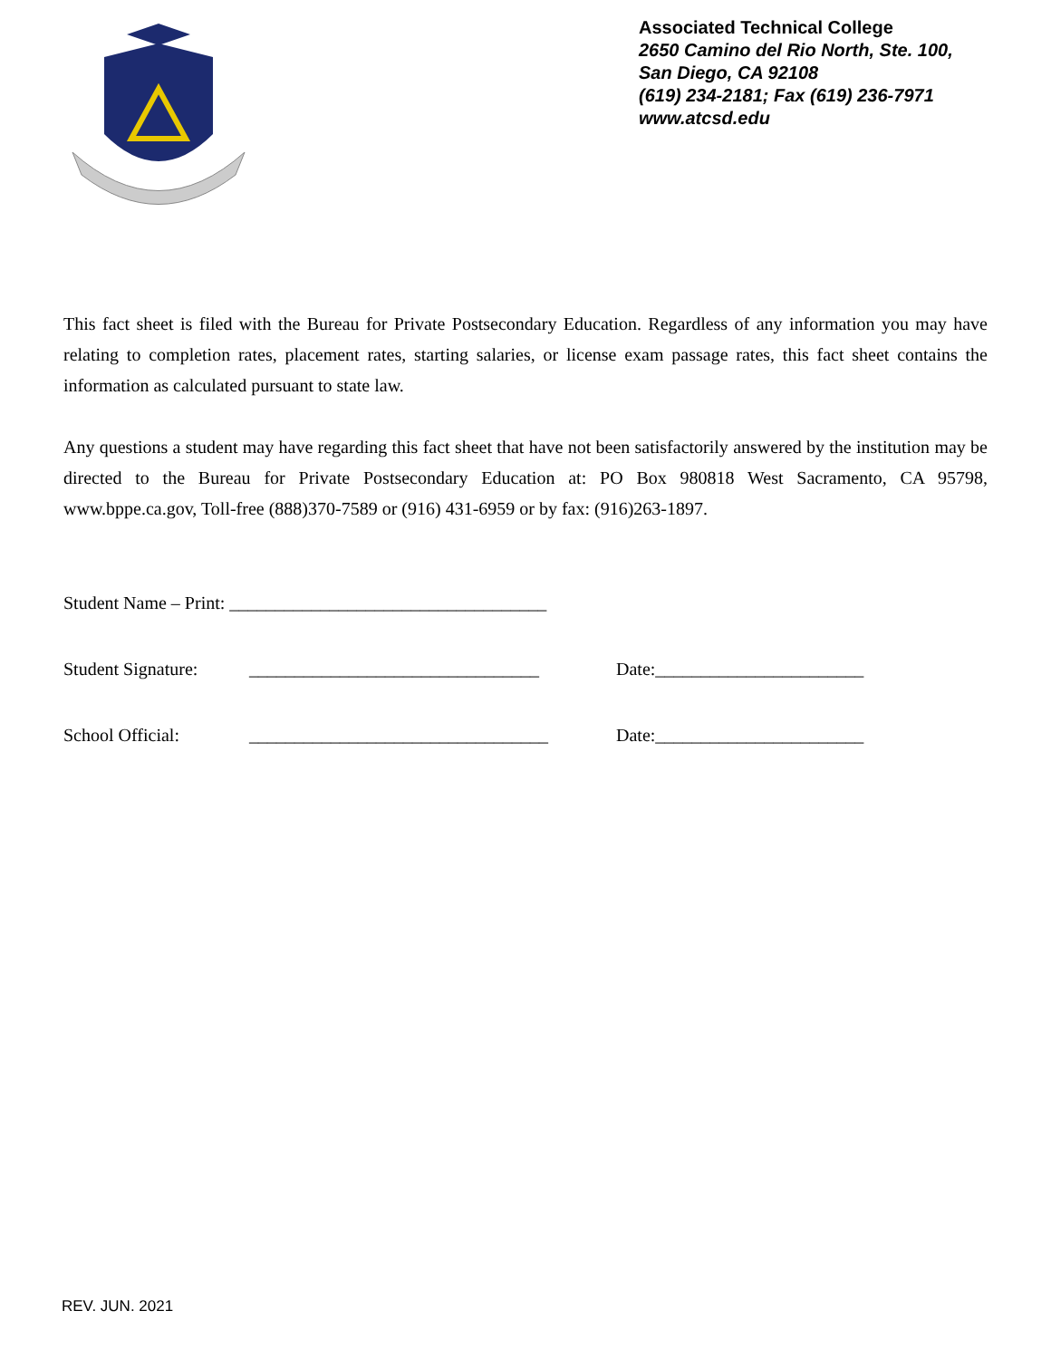Associated Technical College
2650 Camino del Rio North, Ste. 100,
San Diego, CA 92108
(619) 234-2181; Fax (619) 236-7971
www.atcsd.edu
This fact sheet is filed with the Bureau for Private Postsecondary Education. Regardless of any information you may have relating to completion rates, placement rates, starting salaries, or license exam passage rates, this fact sheet contains the information as calculated pursuant to state law.
Any questions a student may have regarding this fact sheet that have not been satisfactorily answered by the institution may be directed to the Bureau for Private Postsecondary Education at: PO Box 980818 West Sacramento, CA 95798, www.bppe.ca.gov, Toll-free (888)370-7589 or (916) 431-6959 or by fax: (916)263-1897.
Student Name – Print: ___________________________________
Student Signature: ________________________________ Date:_______________________
School Official: _________________________________ Date:_______________________
REV. JUN. 2021